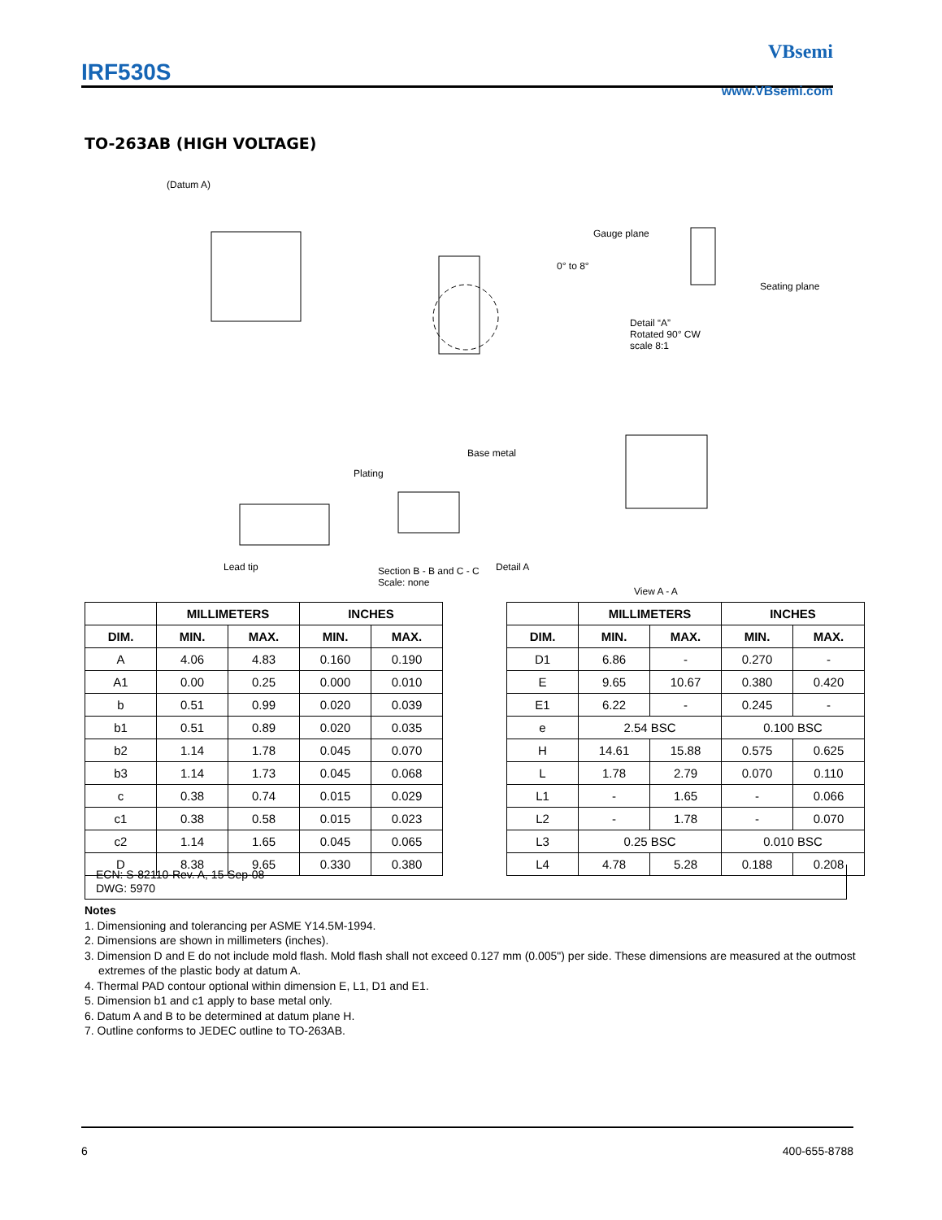IRF530S
VBsemi
www.VBsemi.com
TO-263AB (HIGH VOLTAGE)
(Datum A)
Detail A
Gauge plane
0° to 8°
Seating plane
Detail “A”
Rotated 90° CW
scale 8:1
Lead tip
Plating
Base metal
Section B - B and C - C
Scale: none
View A - A
| | MILLIMETERS | | INCHES | |
| --- | --- | --- | --- | --- |
| DIM. | MIN. | MAX. | MIN. | MAX. |
| A | 4.06 | 4.83 | 0.160 | 0.190 |
| A1 | 0.00 | 0.25 | 0.000 | 0.010 |
| b | 0.51 | 0.99 | 0.020 | 0.039 |
| b1 | 0.51 | 0.89 | 0.020 | 0.035 |
| b2 | 1.14 | 1.78 | 0.045 | 0.070 |
| b3 | 1.14 | 1.73 | 0.045 | 0.068 |
| c | 0.38 | 0.74 | 0.015 | 0.029 |
| c1 | 0.38 | 0.58 | 0.015 | 0.023 |
| c2 | 1.14 | 1.65 | 0.045 | 0.065 |
| D | 8.38 | 9.65 | 0.330 | 0.380 |
| | MILLIMETERS | | INCHES | |
| --- | --- | --- | --- | --- |
| DIM. | MIN. | MAX. | MIN. | MAX. |
| D1 | 6.86 | - | 0.270 | - |
| E | 9.65 | 10.67 | 0.380 | 0.420 |
| E1 | 6.22 | - | 0.245 | - |
| e | 2.54 BSC | | 0.100 BSC | |
| H | 14.61 | 15.88 | 0.575 | 0.625 |
| L | 1.78 | 2.79 | 0.070 | 0.110 |
| L1 | - | 1.65 | - | 0.066 |
| L2 | - | 1.78 | - | 0.070 |
| L3 | 0.25 BSC | | 0.010 BSC | |
| L4 | 4.78 | 5.28 | 0.188 | 0.208 |
ECN: S-82110-Rev. A, 15-Sep-08
DWG: 5970
Notes
1. Dimensioning and tolerancing per ASME Y14.5M-1994.
2. Dimensions are shown in millimeters (inches).
3. Dimension D and E do not include mold flash. Mold flash shall not exceed 0.127 mm (0.005") per side. These dimensions are measured at the outmost extremes of the plastic body at datum A.
4. Thermal PAD contour optional within dimension E, L1, D1 and E1.
5. Dimension b1 and c1 apply to base metal only.
6. Datum A and B to be determined at datum plane H.
7. Outline conforms to JEDEC outline to TO-263AB.
6 400-655-8788